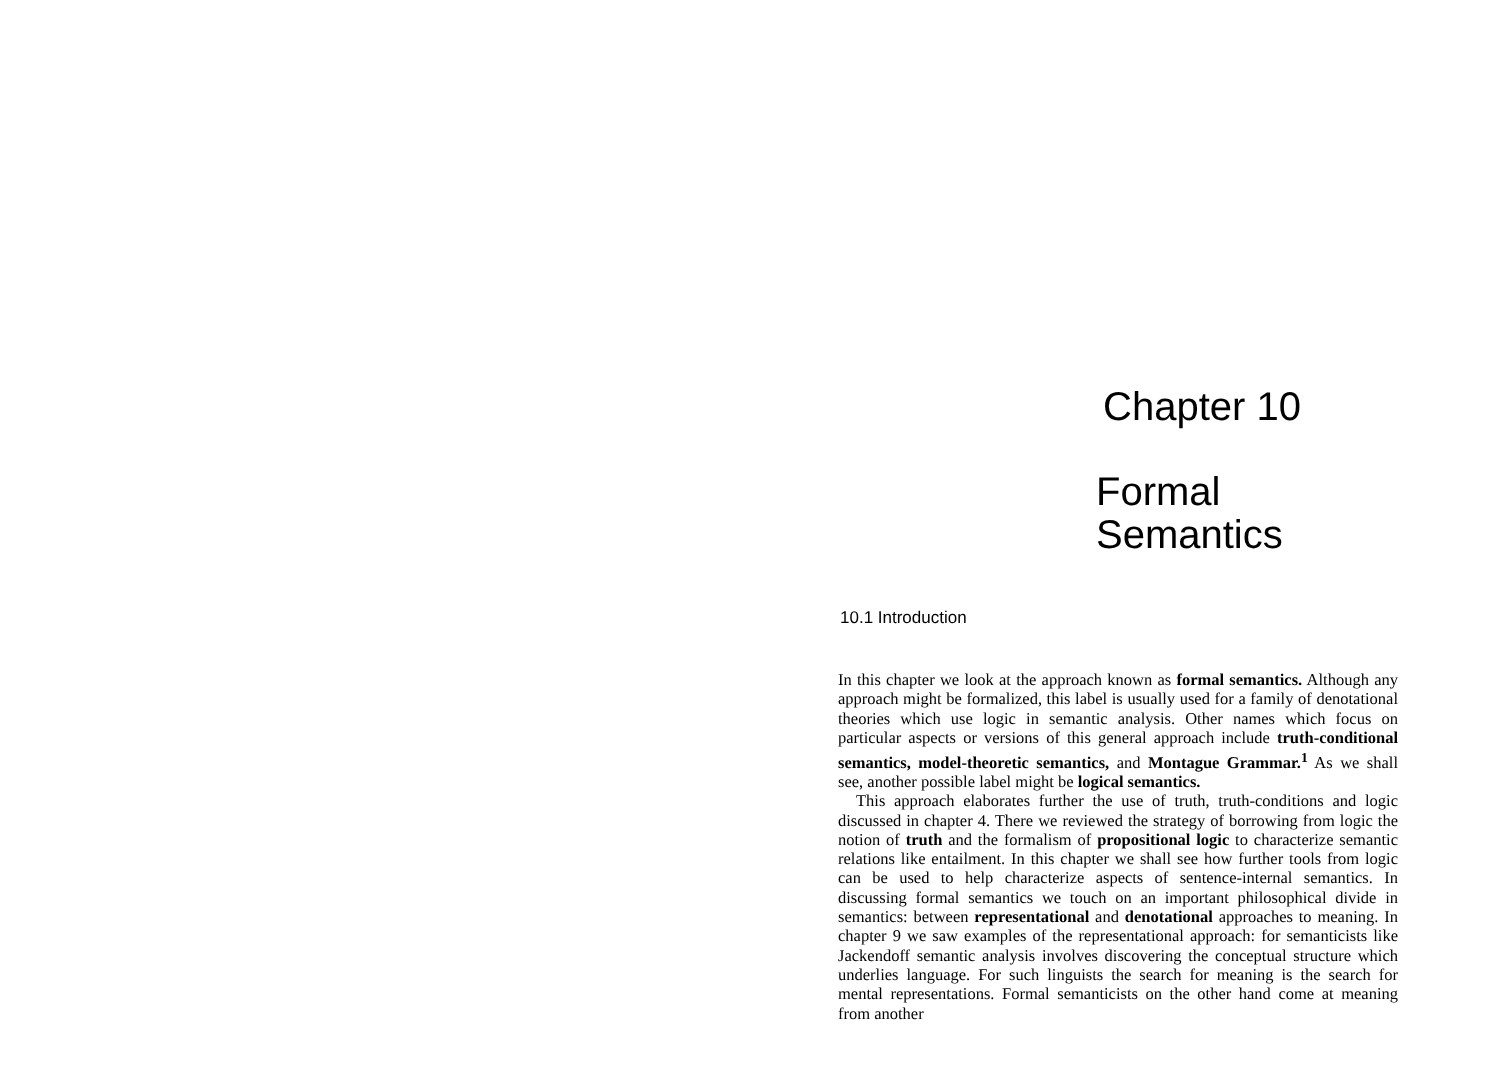Chapter 10
Formal
Semantics
10.1 Introduction
In this chapter we look at the approach known as formal semantics. Although any approach might be formalized, this label is usually used for a family of denotational theories which use logic in semantic analysis. Other names which focus on particular aspects or versions of this general approach include truth-conditional semantics, model-theoretic semantics, and Montague Grammar.<sup>1</sup> As we shall see, another possible label might be logical semantics.
This approach elaborates further the use of truth, truth-conditions and logic discussed in chapter 4. There we reviewed the strategy of borrowing from logic the notion of truth and the formalism of propositional logic to characterize semantic relations like entailment. In this chapter we shall see how further tools from logic can be used to help characterize aspects of sentence-internal semantics. In discussing formal semantics we touch on an important philosophical divide in semantics: between representational and denotational approaches to meaning. In chapter 9 we saw examples of the representational approach: for semanticists like Jackendoff semantic analysis involves discovering the conceptual structure which underlies language. For such linguists the search for meaning is the search for mental representations. Formal semanticists on the other hand come at meaning from another